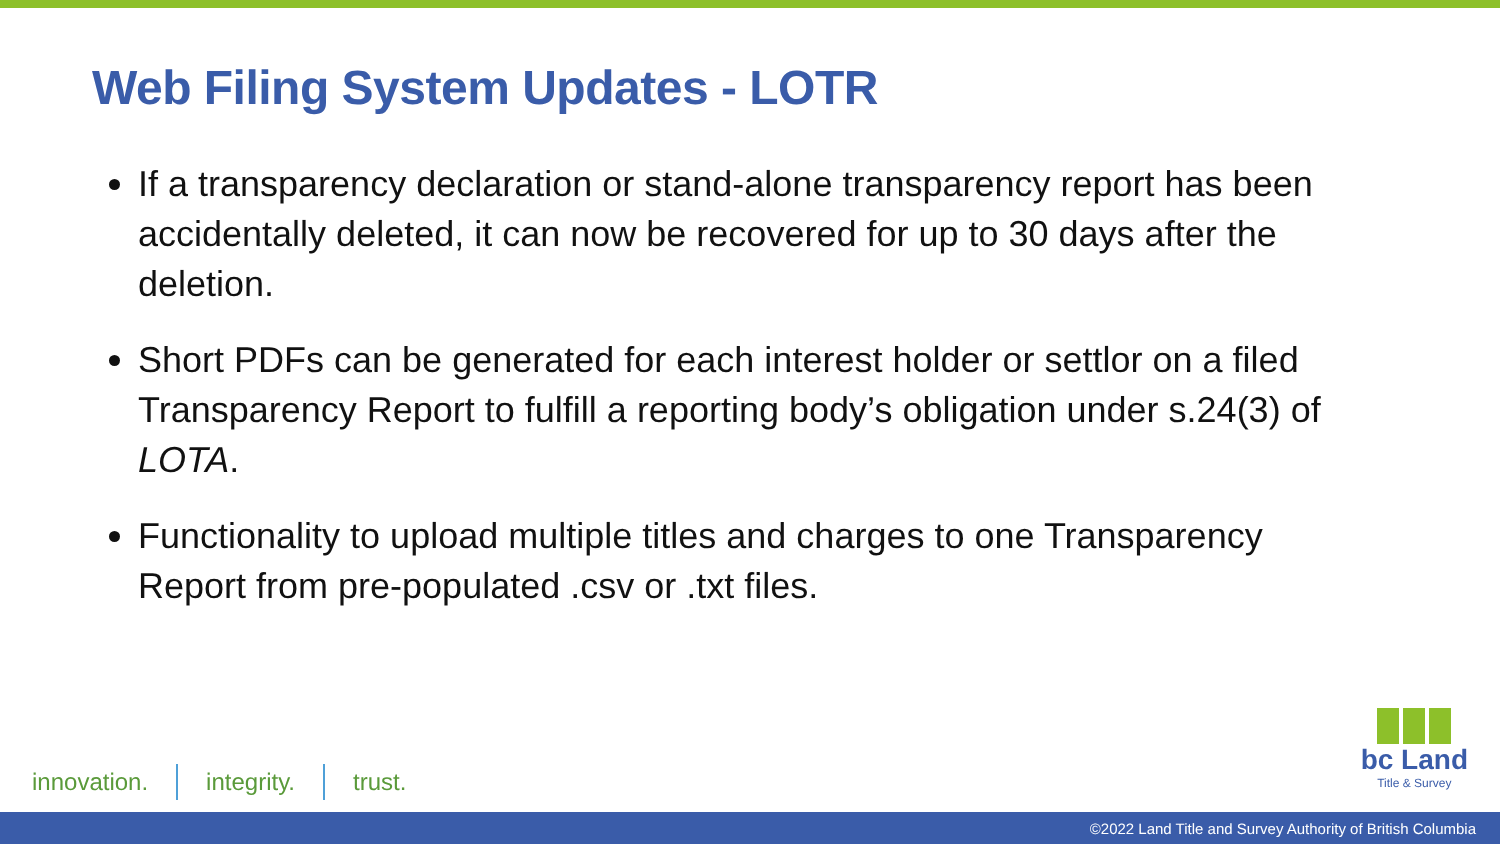Web Filing System Updates - LOTR
If a transparency declaration or stand-alone transparency report has been accidentally deleted, it can now be recovered for up to 30 days after the deletion.
Short PDFs can be generated for each interest holder or settlor on a filed Transparency Report to fulfill a reporting body’s obligation under s.24(3) of LOTA.
Functionality to upload multiple titles and charges to one Transparency Report from pre-populated .csv or .txt files.
innovation. integrity. trust.
bc Land
Title & Survey
©2022 Land Title and Survey Authority of British Columbia